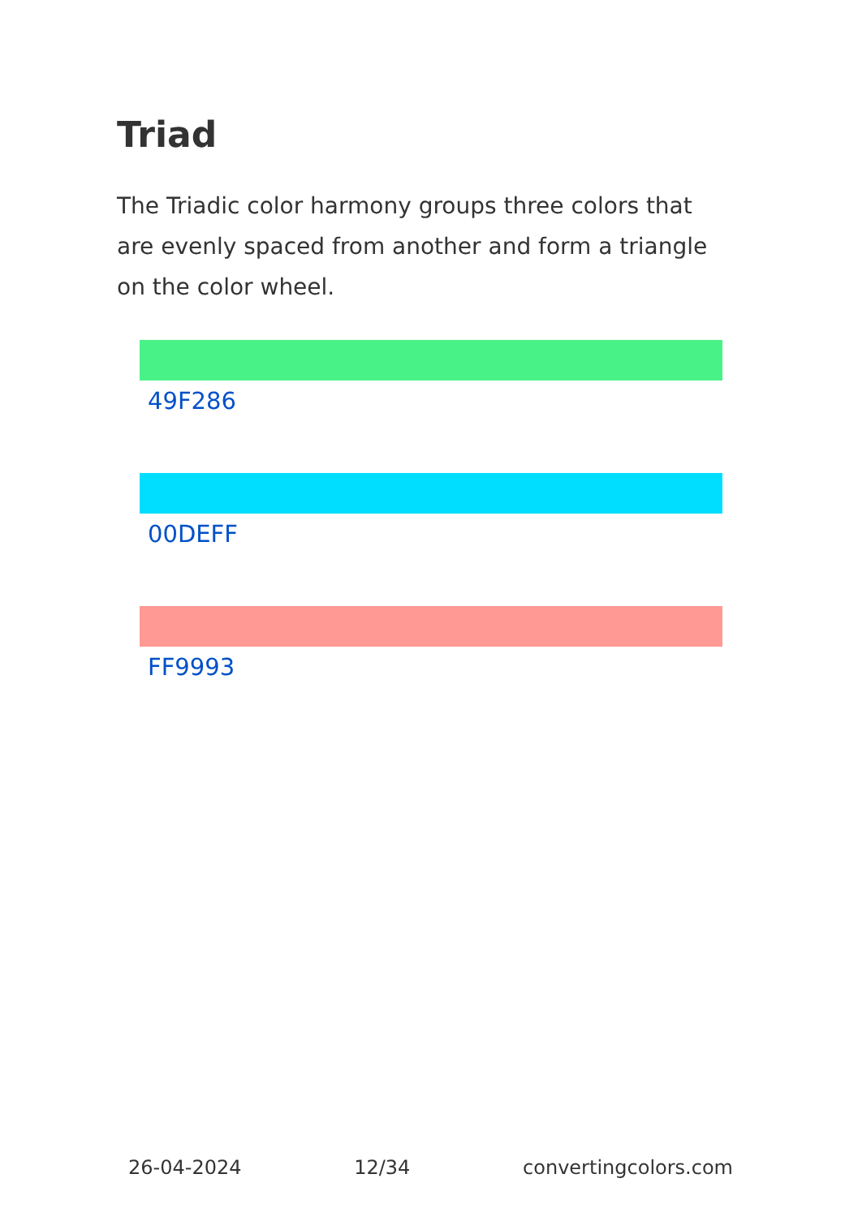Triad
The Triadic color harmony groups three colors that are evenly spaced from another and form a triangle on the color wheel.
49F286
00DEFF
FF9993
26-04-2024 12/34 convertingcolors.com